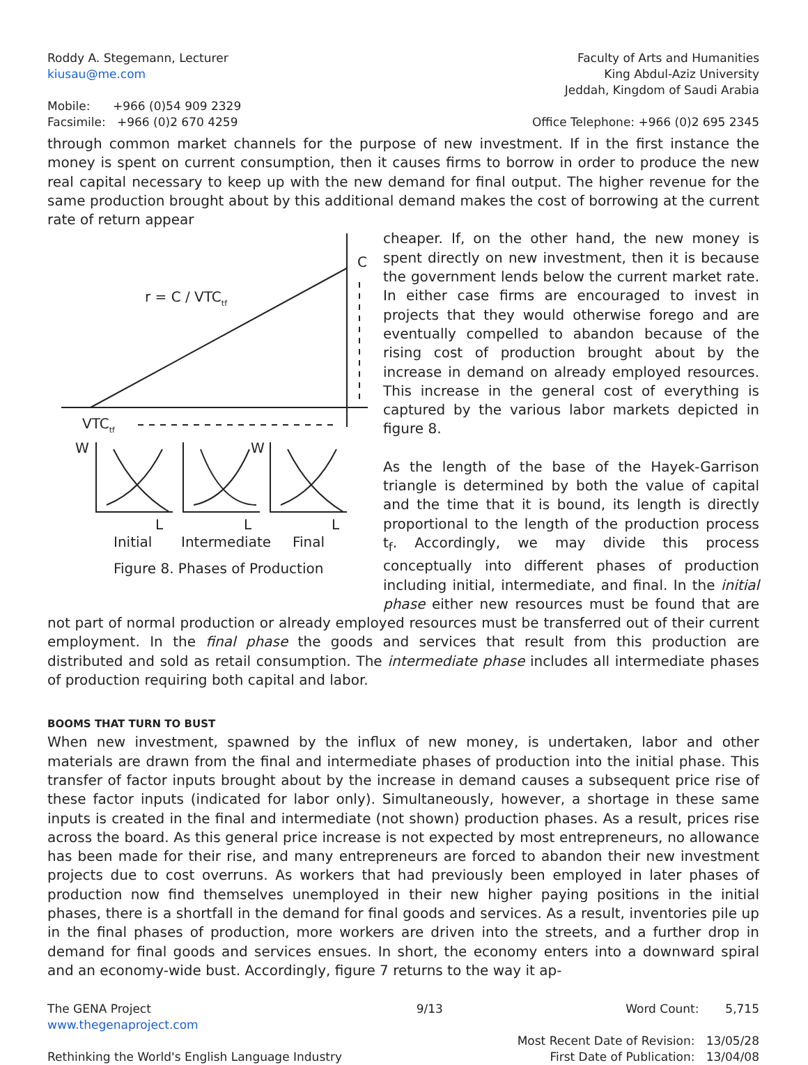Roddy A. Stegemann, Lecturer
kiusau@me.com
Mobile: +966 (0)54 909 2329
Facsimile: +966 (0)2 670 4259
Faculty of Arts and Humanities
King Abdul-Aziz University
Jeddah, Kingdom of Saudi Arabia
Office Telephone: +966 (0)2 695 2345
through common market channels for the purpose of new investment. If in the first instance the money is spent on current consumption, then it causes firms to borrow in order to produce the new real capital necessary to keep up with the new demand for final output. The higher revenue for the same production brought about by this additional demand makes the cost of borrowing at the current rate of return appear
C
r = C / VTCtf
VTCtf
W
W
L
L
L
Initial
Intermediate
Final
Figure 8. Phases of Production
cheaper. If, on the other hand, the new money is spent directly on new investment, then it is because the government lends below the current market rate. In either case firms are encouraged to invest in projects that they would otherwise forego and are eventually compelled to abandon because of the rising cost of production brought about by the increase in demand on already employed resources. This increase in the general cost of everything is captured by the various labor markets depicted in figure 8.
As the length of the base of the Hayek-Garrison triangle is determined by both the value of capital and the time that it is bound, its length is directly proportional to the length of the production process t<sub>f</sub>. Accordingly, we may divide this process conceptually into different phases of production including initial, intermediate, and final. In the initial phase either new resources must be found that are not part of normal production or already employed resources must be transferred out of their current employment. In the final phase the goods and services that result from this production are distributed and sold as retail consumption. The intermediate phase includes all intermediate phases of production requiring both capital and labor.
BOOMS THAT TURN TO BUST
When new investment, spawned by the influx of new money, is undertaken, labor and other materials are drawn from the final and intermediate phases of production into the initial phase. This transfer of factor inputs brought about by the increase in demand causes a subsequent price rise of these factor inputs (indicated for labor only). Simultaneously, however, a shortage in these same inputs is created in the final and intermediate (not shown) production phases. As a result, prices rise across the board. As this general price increase is not expected by most entrepreneurs, no allowance has been made for their rise, and many entrepreneurs are forced to abandon their new investment projects due to cost overruns. As workers that had previously been employed in later phases of production now find themselves unemployed in their new higher paying positions in the initial phases, there is a shortfall in the demand for final goods and services. As a result, inventories pile up in the final phases of production, more workers are driven into the streets, and a further drop in demand for final goods and services ensues. In short, the economy enters into a downward spiral and an economy-wide bust. Accordingly, figure 7 returns to the way it ap-
The GENA Project
www.thegenaproject.com
Rethinking the World's English Language Industry
9/13 Word Count: 5,715
Most Recent Date of Revision: 13/05/28
First Date of Publication: 13/04/08